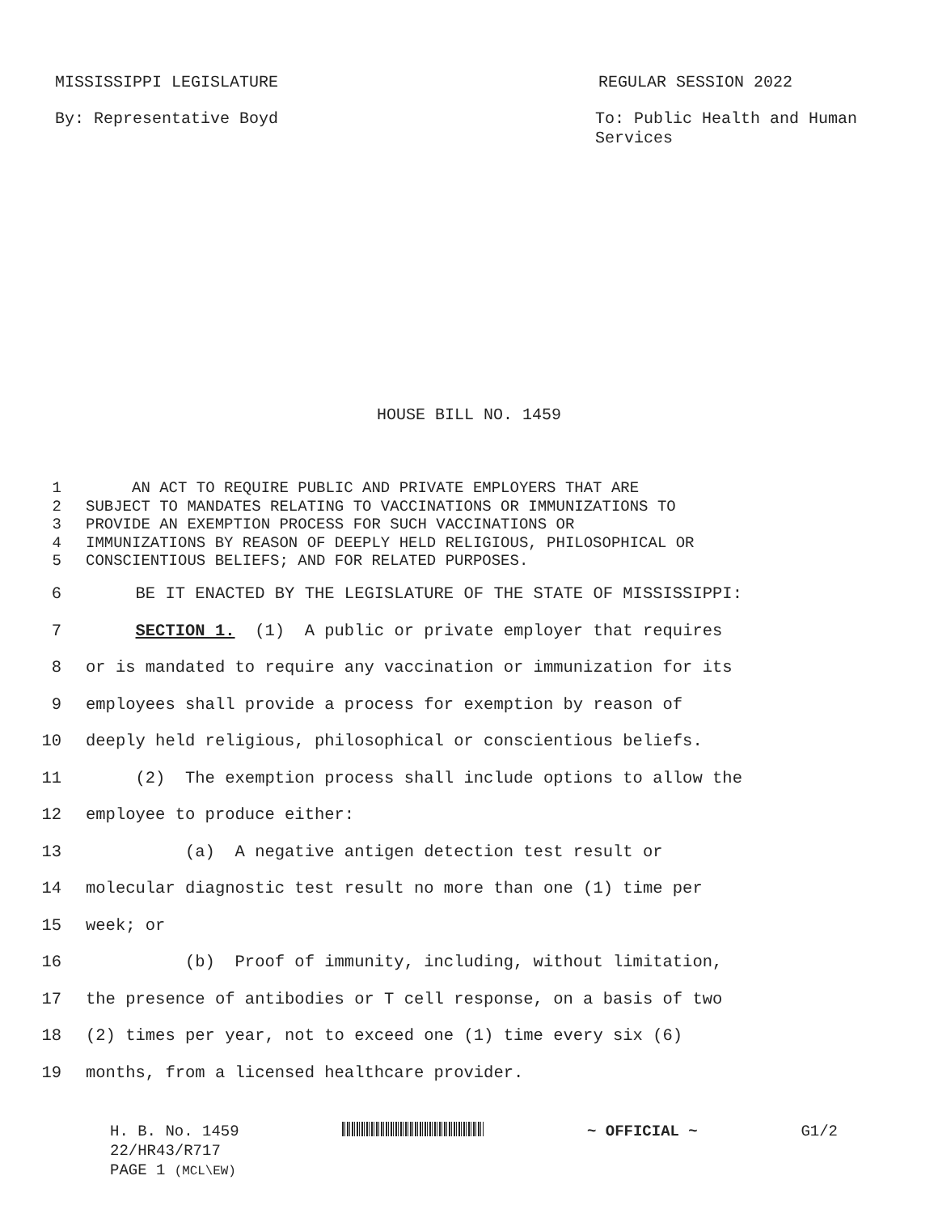MISSISSIPPI LEGISLATURE REGULAR SESSION 2022
By: Representative Boyd To: Public Health and Human
Services
HOUSE BILL NO. 1459
1 AN ACT TO REQUIRE PUBLIC AND PRIVATE EMPLOYERS THAT ARE
2 SUBJECT TO MANDATES RELATING TO VACCINATIONS OR IMMUNIZATIONS TO
3 PROVIDE AN EXEMPTION PROCESS FOR SUCH VACCINATIONS OR
4 IMMUNIZATIONS BY REASON OF DEEPLY HELD RELIGIOUS, PHILOSOPHICAL OR
5 CONSCIENTIOUS BELIEFS; AND FOR RELATED PURPOSES.
6 BE IT ENACTED BY THE LEGISLATURE OF THE STATE OF MISSISSIPPI:
7 SECTION 1. (1) A public or private employer that requires
8 or is mandated to require any vaccination or immunization for its
9 employees shall provide a process for exemption by reason of
10 deeply held religious, philosophical or conscientious beliefs.
11 (2) The exemption process shall include options to allow the
12 employee to produce either:
13 (a) A negative antigen detection test result or
14 molecular diagnostic test result no more than one (1) time per
15 week; or
16 (b) Proof of immunity, including, without limitation,
17 the presence of antibodies or T cell response, on a basis of two
18 (2) times per year, not to exceed one (1) time every six (6)
19 months, from a licensed healthcare provider.
H. B. No. 1459 ~ OFFICIAL ~ G1/2
22/HR43/R717
PAGE 1 (MCL\EW)